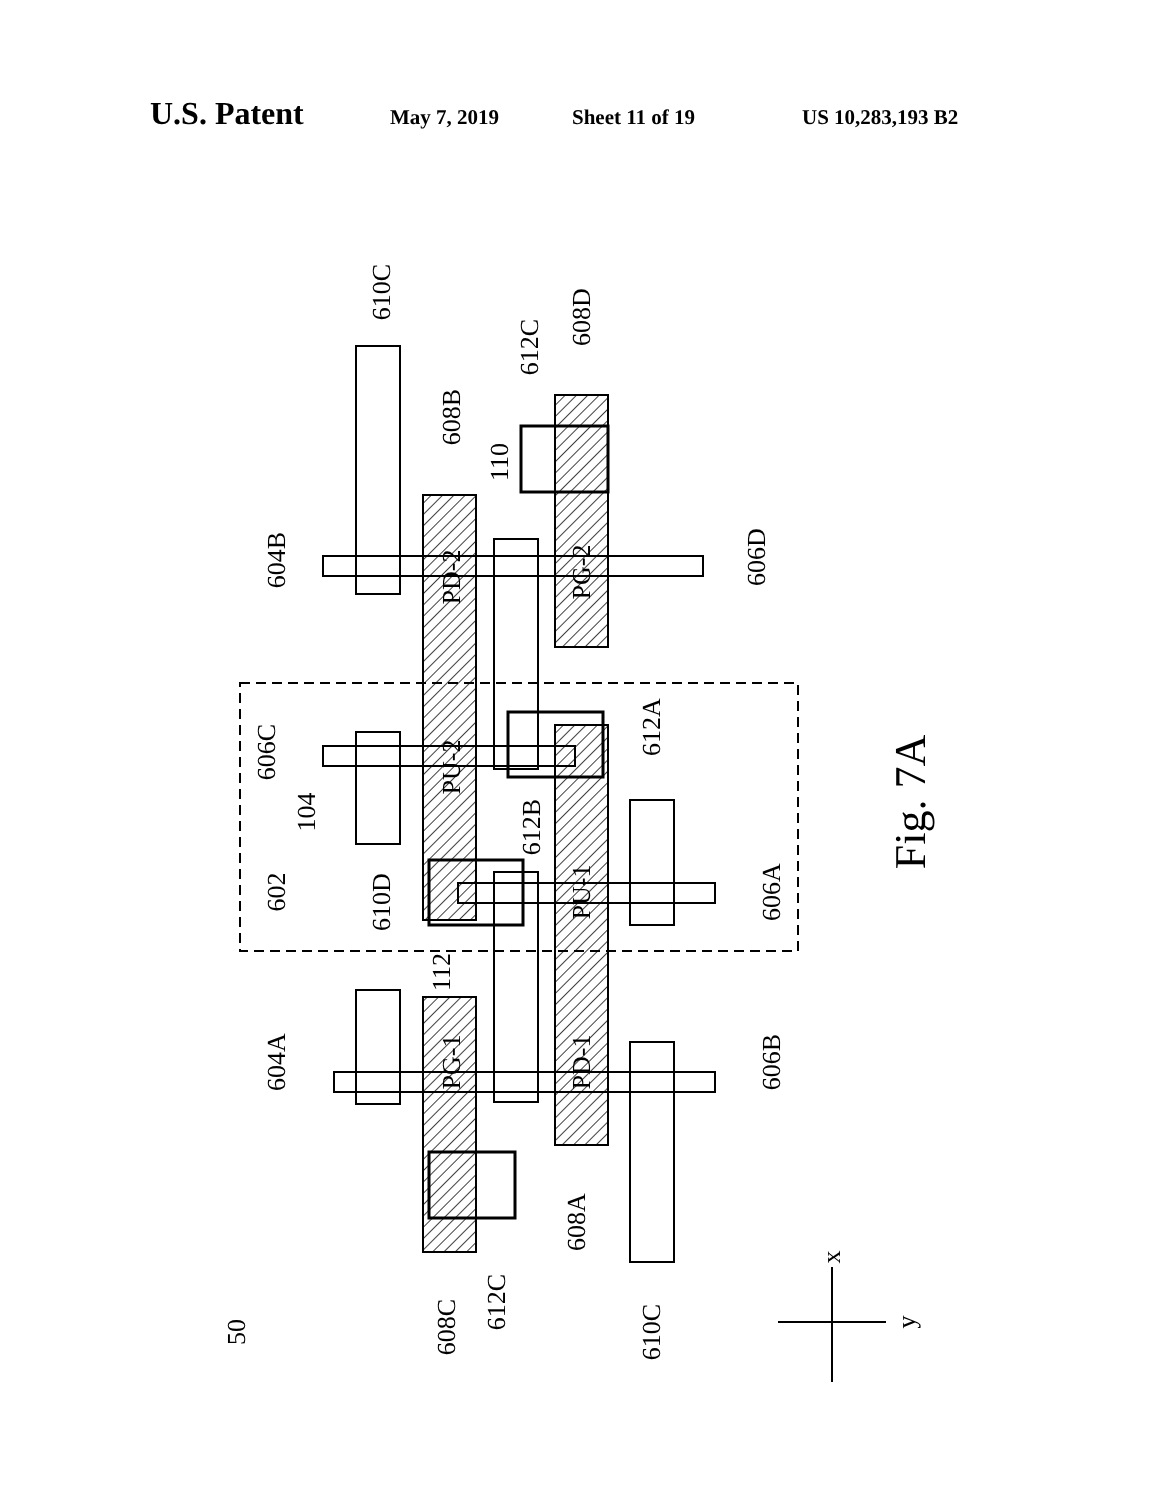U.S. Patent May 7, 2019 Sheet 11 of 19 US 10,283,193 B2
604B
604A
602
50
610C
608B
110
612C
608D
606D
606C
104
612A
612B
610D
606A
112
606B
608A
608C
612C
610C
PD-2
PG-2
PU-2
PU-1
PG-1
PD-1
Fig. 7A
x
y